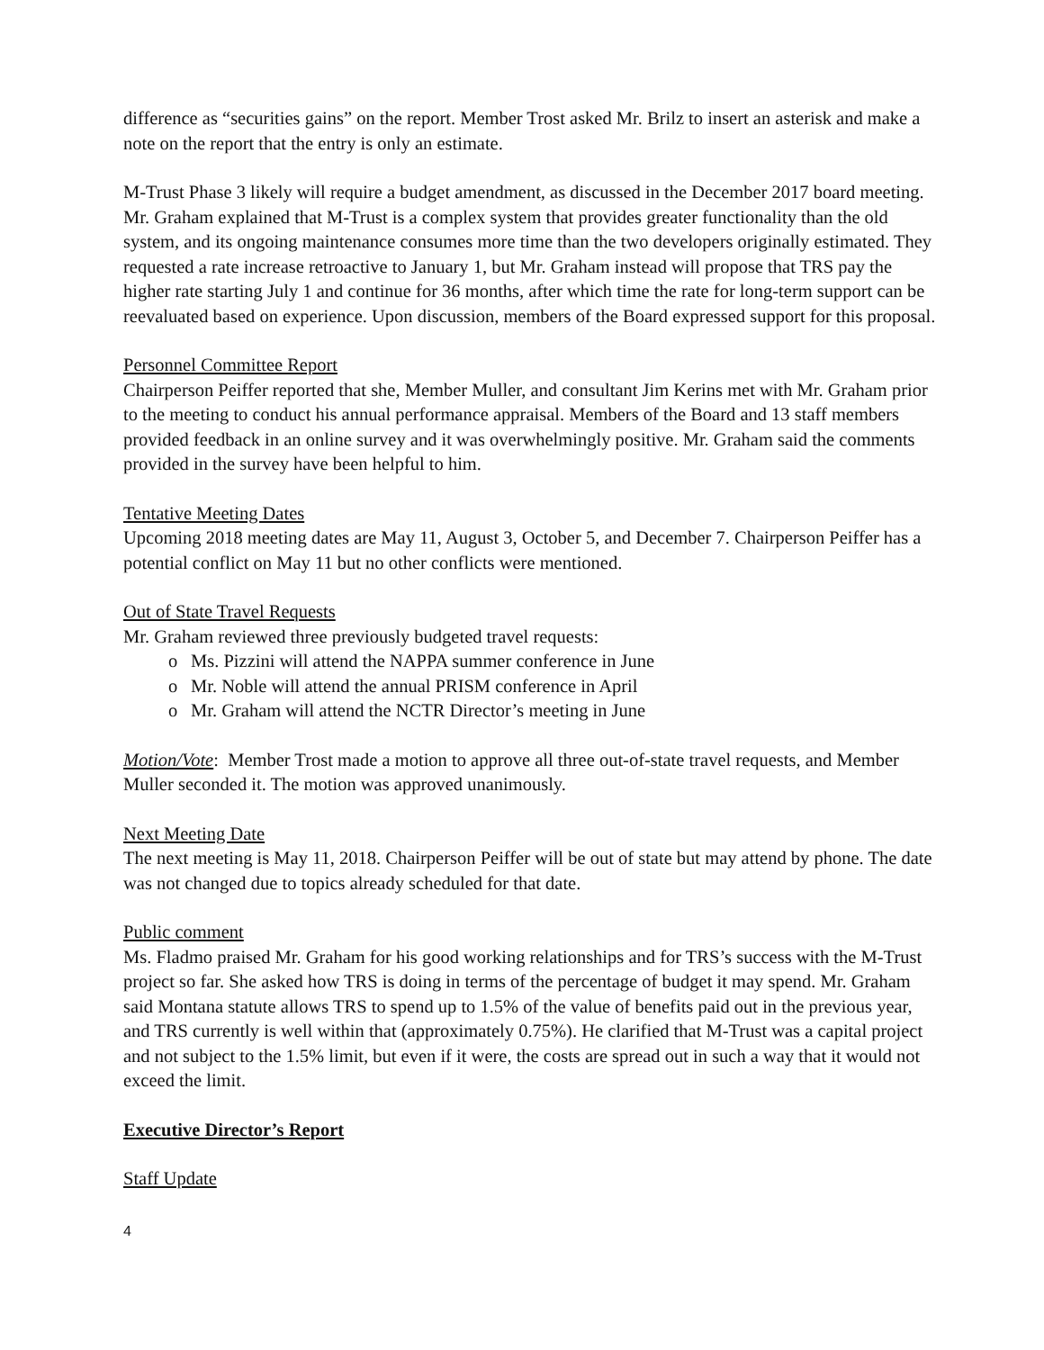difference as “securities gains” on the report. Member Trost asked Mr. Brilz to insert an asterisk and make a note on the report that the entry is only an estimate.
M-Trust Phase 3 likely will require a budget amendment, as discussed in the December 2017 board meeting. Mr. Graham explained that M-Trust is a complex system that provides greater functionality than the old system, and its ongoing maintenance consumes more time than the two developers originally estimated. They requested a rate increase retroactive to January 1, but Mr. Graham instead will propose that TRS pay the higher rate starting July 1 and continue for 36 months, after which time the rate for long-term support can be reevaluated based on experience. Upon discussion, members of the Board expressed support for this proposal.
Personnel Committee Report
Chairperson Peiffer reported that she, Member Muller, and consultant Jim Kerins met with Mr. Graham prior to the meeting to conduct his annual performance appraisal. Members of the Board and 13 staff members provided feedback in an online survey and it was overwhelmingly positive. Mr. Graham said the comments provided in the survey have been helpful to him.
Tentative Meeting Dates
Upcoming 2018 meeting dates are May 11, August 3, October 5, and December 7. Chairperson Peiffer has a potential conflict on May 11 but no other conflicts were mentioned.
Out of State Travel Requests
Mr. Graham reviewed three previously budgeted travel requests:
o Ms. Pizzini will attend the NAPPA summer conference in June
o Mr. Noble will attend the annual PRISM conference in April
o Mr. Graham will attend the NCTR Director’s meeting in June
Motion/Vote: Member Trost made a motion to approve all three out-of-state travel requests, and Member Muller seconded it. The motion was approved unanimously.
Next Meeting Date
The next meeting is May 11, 2018. Chairperson Peiffer will be out of state but may attend by phone. The date was not changed due to topics already scheduled for that date.
Public comment
Ms. Fladmo praised Mr. Graham for his good working relationships and for TRS’s success with the M-Trust project so far. She asked how TRS is doing in terms of the percentage of budget it may spend. Mr. Graham said Montana statute allows TRS to spend up to 1.5% of the value of benefits paid out in the previous year, and TRS currently is well within that (approximately 0.75%). He clarified that M-Trust was a capital project and not subject to the 1.5% limit, but even if it were, the costs are spread out in such a way that it would not exceed the limit.
Executive Director’s Report
Staff Update
4